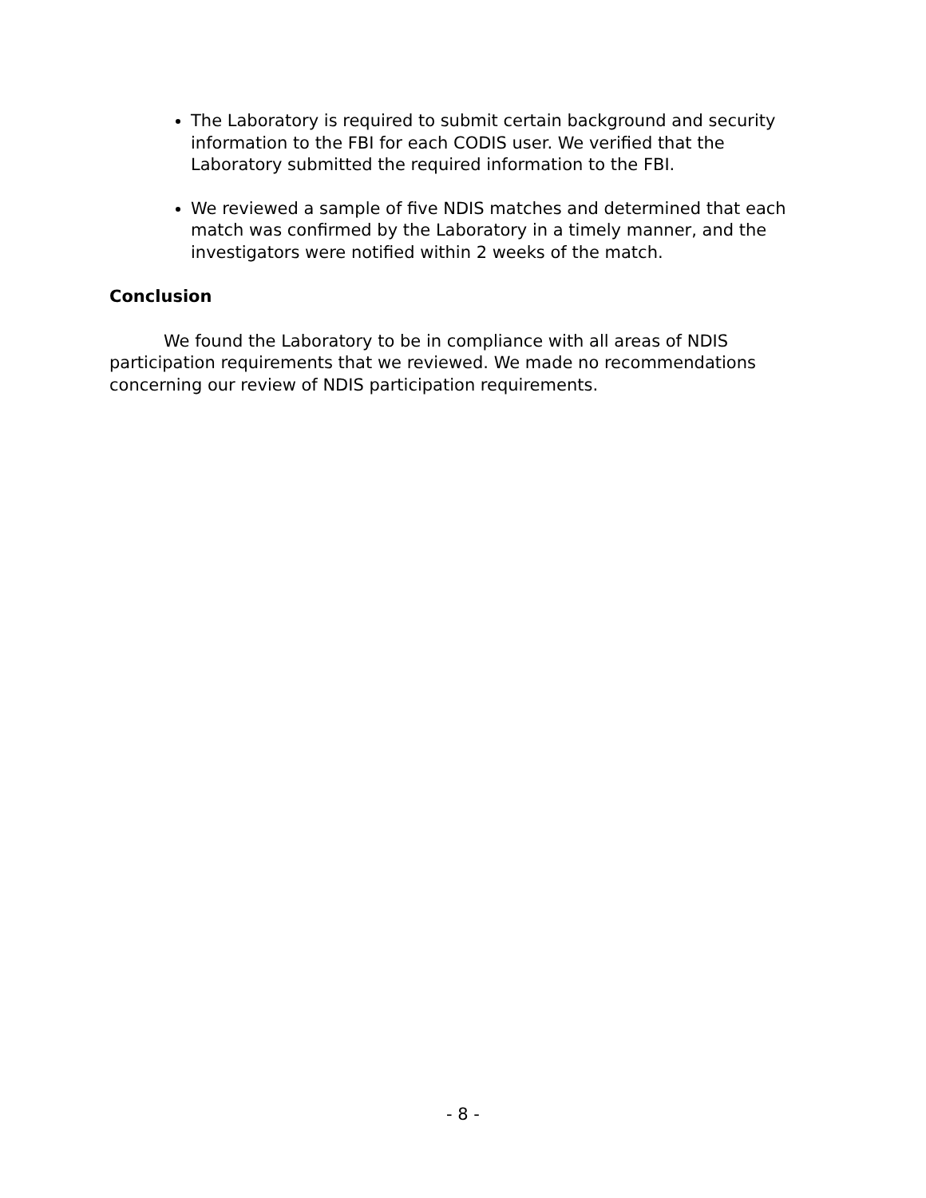The Laboratory is required to submit certain background and security information to the FBI for each CODIS user. We verified that the Laboratory submitted the required information to the FBI.
We reviewed a sample of five NDIS matches and determined that each match was confirmed by the Laboratory in a timely manner, and the investigators were notified within 2 weeks of the match.
Conclusion
We found the Laboratory to be in compliance with all areas of NDIS participation requirements that we reviewed. We made no recommendations concerning our review of NDIS participation requirements.
- 8 -